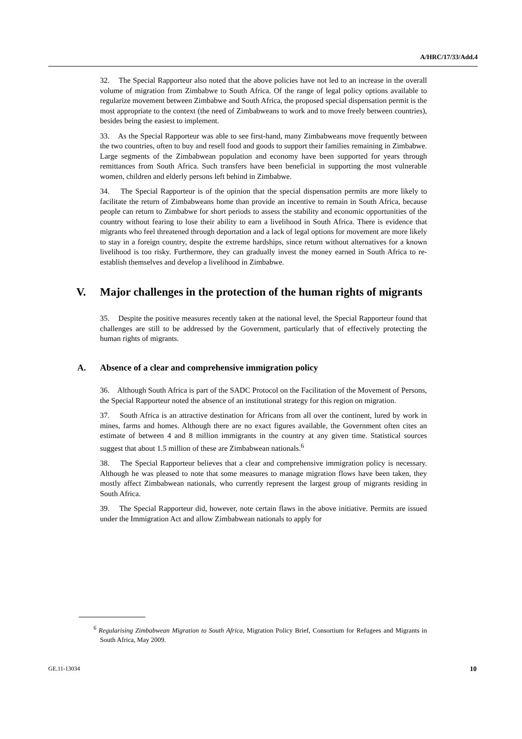A/HRC/17/33/Add.4
32. The Special Rapporteur also noted that the above policies have not led to an increase in the overall volume of migration from Zimbabwe to South Africa. Of the range of legal policy options available to regularize movement between Zimbabwe and South Africa, the proposed special dispensation permit is the most appropriate to the context (the need of Zimbabweans to work and to move freely between countries), besides being the easiest to implement.
33. As the Special Rapporteur was able to see first-hand, many Zimbabweans move frequently between the two countries, often to buy and resell food and goods to support their families remaining in Zimbabwe. Large segments of the Zimbabwean population and economy have been supported for years through remittances from South Africa. Such transfers have been beneficial in supporting the most vulnerable women, children and elderly persons left behind in Zimbabwe.
34. The Special Rapporteur is of the opinion that the special dispensation permits are more likely to facilitate the return of Zimbabweans home than provide an incentive to remain in South Africa, because people can return to Zimbabwe for short periods to assess the stability and economic opportunities of the country without fearing to lose their ability to earn a livelihood in South Africa. There is evidence that migrants who feel threatened through deportation and a lack of legal options for movement are more likely to stay in a foreign country, despite the extreme hardships, since return without alternatives for a known livelihood is too risky. Furthermore, they can gradually invest the money earned in South Africa to re-establish themselves and develop a livelihood in Zimbabwe.
V. Major challenges in the protection of the human rights of migrants
35. Despite the positive measures recently taken at the national level, the Special Rapporteur found that challenges are still to be addressed by the Government, particularly that of effectively protecting the human rights of migrants.
A. Absence of a clear and comprehensive immigration policy
36. Although South Africa is part of the SADC Protocol on the Facilitation of the Movement of Persons, the Special Rapporteur noted the absence of an institutional strategy for this region on migration.
37. South Africa is an attractive destination for Africans from all over the continent, lured by work in mines, farms and homes. Although there are no exact figures available, the Government often cites an estimate of between 4 and 8 million immigrants in the country at any given time. Statistical sources suggest that about 1.5 million of these are Zimbabwean nationals.<sup>6</sup>
38. The Special Rapporteur believes that a clear and comprehensive immigration policy is necessary. Although he was pleased to note that some measures to manage migration flows have been taken, they mostly affect Zimbabwean nationals, who currently represent the largest group of migrants residing in South Africa.
39. The Special Rapporteur did, however, note certain flaws in the above initiative. Permits are issued under the Immigration Act and allow Zimbabwean nationals to apply for
<sup>6</sup> Regularising Zimbabwean Migration to South Africa, Migration Policy Brief, Consortium for Refugees and Migrants in South Africa, May 2009.
GE.11-13034 10